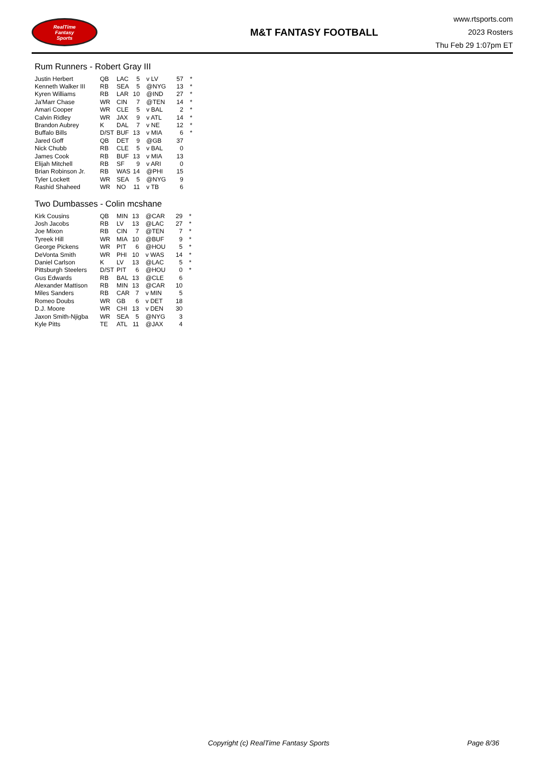RealTime
Fantasy
Sports
M&T FANTASY FOOTBALL
www.rtsports.com
2023 Rosters
Thu Feb 29 1:07pm ET
Rum Runners - Robert Gray III
| Justin Herbert | QB | LAC | 5 | v LV | 57 | * |
| Kenneth Walker III | RB | SEA | 5 | @NYG | 13 | * |
| Kyren Williams | RB | LAR | 10 | @IND | 27 | * |
| Ja'Marr Chase | WR | CIN | 7 | @TEN | 14 | * |
| Amari Cooper | WR | CLE | 5 | v BAL | 2 | * |
| Calvin Ridley | WR | JAX | 9 | v ATL | 14 | * |
| Brandon Aubrey | K | DAL | 7 | v NE | 12 | * |
| Buffalo Bills | D/ST | BUF | 13 | v MIA | 6 | * |
| Jared Goff | QB | DET | 9 | @GB | 37 | |
| Nick Chubb | RB | CLE | 5 | v BAL | 0 | |
| James Cook | RB | BUF | 13 | v MIA | 13 | |
| Elijah Mitchell | RB | SF | 9 | v ARI | 0 | |
| Brian Robinson Jr. | RB | WAS | 14 | @PHI | 15 | |
| Tyler Lockett | WR | SEA | 5 | @NYG | 9 | |
| Rashid Shaheed | WR | NO | 11 | v TB | 6 | |
Two Dumbasses - Colin mcshane
| Kirk Cousins | QB | MIN | 13 | @CAR | 29 | * |
| Josh Jacobs | RB | LV | 13 | @LAC | 27 | * |
| Joe Mixon | RB | CIN | 7 | @TEN | 7 | * |
| Tyreek Hill | WR | MIA | 10 | @BUF | 9 | * |
| George Pickens | WR | PIT | 6 | @HOU | 5 | * |
| DeVonta Smith | WR | PHI | 10 | v WAS | 14 | * |
| Daniel Carlson | K | LV | 13 | @LAC | 5 | * |
| Pittsburgh Steelers | D/ST | PIT | 6 | @HOU | 0 | * |
| Gus Edwards | RB | BAL | 13 | @CLE | 6 | |
| Alexander Mattison | RB | MIN | 13 | @CAR | 10 | |
| Miles Sanders | RB | CAR | 7 | v MIN | 5 | |
| Romeo Doubs | WR | GB | 6 | v DET | 18 | |
| D.J. Moore | WR | CHI | 13 | v DEN | 30 | |
| Jaxon Smith-Njigba | WR | SEA | 5 | @NYG | 3 | |
| Kyle Pitts | TE | ATL | 11 | @JAX | 4 | |
Copyright (c) RealTime Fantasy Sports Page 8/36